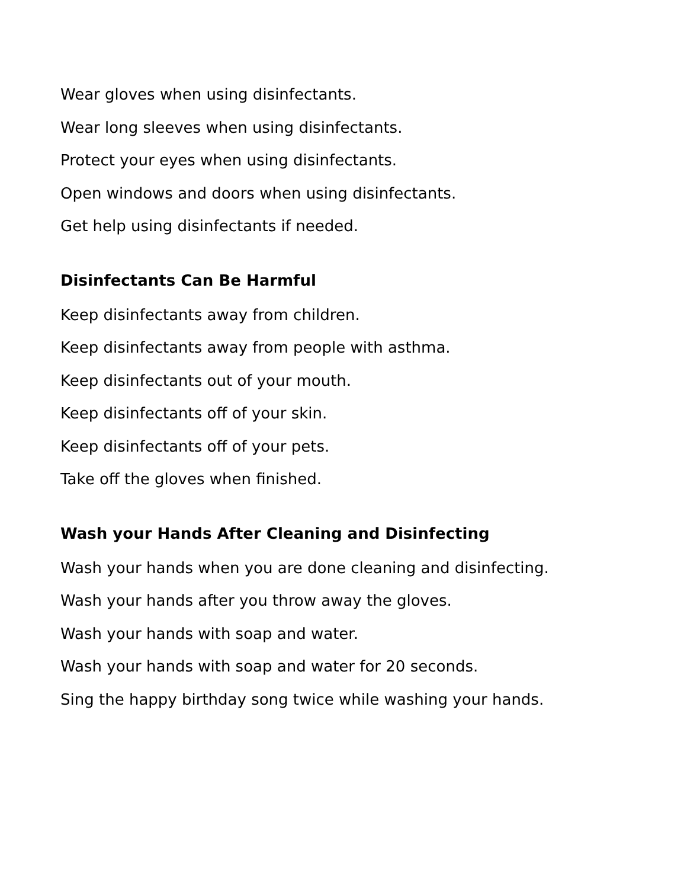Wear gloves when using disinfectants.
Wear long sleeves when using disinfectants.
Protect your eyes when using disinfectants.
Open windows and doors when using disinfectants.
Get help using disinfectants if needed.
Disinfectants Can Be Harmful
Keep disinfectants away from children.
Keep disinfectants away from people with asthma.
Keep disinfectants out of your mouth.
Keep disinfectants off of your skin.
Keep disinfectants off of your pets.
Take off the gloves when finished.
Wash your Hands After Cleaning and Disinfecting
Wash your hands when you are done cleaning and disinfecting.
Wash your hands after you throw away the gloves.
Wash your hands with soap and water.
Wash your hands with soap and water for 20 seconds.
Sing the happy birthday song twice while washing your hands.